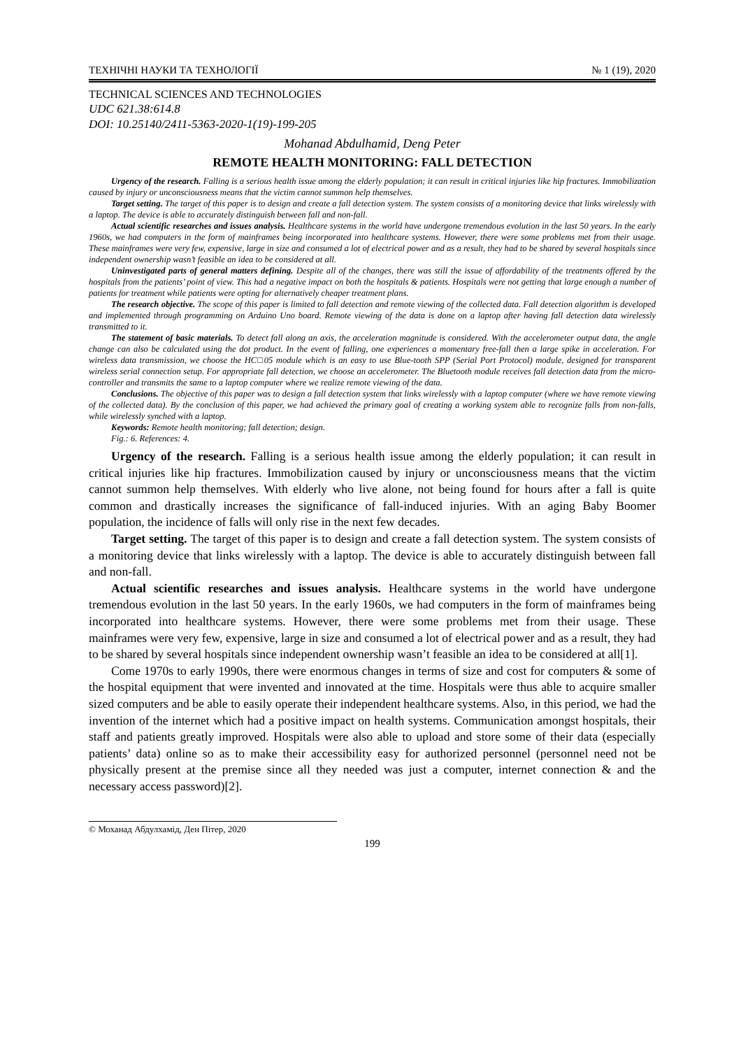ТЕХНІЧНІ НАУКИ ТА ТЕХНОЛОГІЇ № 1 (19), 2020
TECHNICAL SCIENCES AND TECHNOLOGIES
UDC 621.38:614.8
DOI: 10.25140/2411-5363-2020-1(19)-199-205
Mohanad Abdulhamid, Deng Peter
REMOTE HEALTH MONITORING: FALL DETECTION
Urgency of the research. Falling is a serious health issue among the elderly population; it can result in critical injuries like hip fractures. Immobilization caused by injury or unconsciousness means that the victim cannot summon help themselves.
Target setting. The target of this paper is to design and create a fall detection system. The system consists of a monitoring device that links wirelessly with a laptop. The device is able to accurately distinguish between fall and non-fall.
Actual scientific researches and issues analysis. Healthcare systems in the world have undergone tremendous evolution in the last 50 years. In the early 1960s, we had computers in the form of mainframes being incorporated into healthcare systems. However, there were some problems met from their usage. These mainframes were very few, expensive, large in size and consumed a lot of electrical power and as a result, they had to be shared by several hospitals since independent ownership wasn’t feasible an idea to be considered at all.
Uninvestigated parts of general matters defining. Despite all of the changes, there was still the issue of affordability of the treatments offered by the hospitals from the patients’ point of view. This had a negative impact on both the hospitals & patients. Hospitals were not getting that large enough a number of patients for treatment while patients were opting for alternatively cheaper treatment plans.
The research objective. The scope of this paper is limited to fall detection and remote viewing of the collected data. Fall detection algorithm is developed and implemented through programming on Arduino Uno board. Remote viewing of the data is done on a laptop after having fall detection data wirelessly transmitted to it.
The statement of basic materials. To detect fall along an axis, the acceleration magnitude is considered. With the accelerometer output data, the angle change can also be calculated using the dot product. In the event of falling, one experiences a momentary free-fall then a large spike in acceleration. For wireless data transmission, we choose the HC□05 module which is an easy to use Blue-tooth SPP (Serial Port Protocol) module, designed for transparent wireless serial connection setup. For appropriate fall detection, we choose an accelerometer. The Bluetooth module receives fall detection data from the micro-controller and transmits the same to a laptop computer where we realize remote viewing of the data.
Conclusions. The objective of this paper was to design a fall detection system that links wirelessly with a laptop computer (where we have remote viewing of the collected data). By the conclusion of this paper, we had achieved the primary goal of creating a working system able to recognize falls from non-falls, while wirelessly synched with a laptop.
Keywords: Remote health monitoring; fall detection; design.
Fig.: 6. References: 4.
Urgency of the research. Falling is a serious health issue among the elderly population; it can result in critical injuries like hip fractures. Immobilization caused by injury or unconsciousness means that the victim cannot summon help themselves. With elderly who live alone, not being found for hours after a fall is quite common and drastically increases the significance of fall-induced injuries. With an aging Baby Boomer population, the incidence of falls will only rise in the next few decades.
Target setting. The target of this paper is to design and create a fall detection system. The system consists of a monitoring device that links wirelessly with a laptop. The device is able to accurately distinguish between fall and non-fall.
Actual scientific researches and issues analysis. Healthcare systems in the world have undergone tremendous evolution in the last 50 years. In the early 1960s, we had computers in the form of mainframes being incorporated into healthcare systems. However, there were some problems met from their usage. These mainframes were very few, expensive, large in size and consumed a lot of electrical power and as a result, they had to be shared by several hospitals since independent ownership wasn’t feasible an idea to be considered at all[1].
Come 1970s to early 1990s, there were enormous changes in terms of size and cost for computers & some of the hospital equipment that were invented and innovated at the time. Hospitals were thus able to acquire smaller sized computers and be able to easily operate their independent healthcare systems. Also, in this period, we had the invention of the internet which had a positive impact on health systems. Communication amongst hospitals, their staff and patients greatly improved. Hospitals were also able to upload and store some of their data (especially patients’ data) online so as to make their accessibility easy for authorized personnel (personnel need not be physically present at the premise since all they needed was just a computer, internet connection & and the necessary access password)[2].
© Моханад Абдулхамід, Ден Пітер, 2020
199